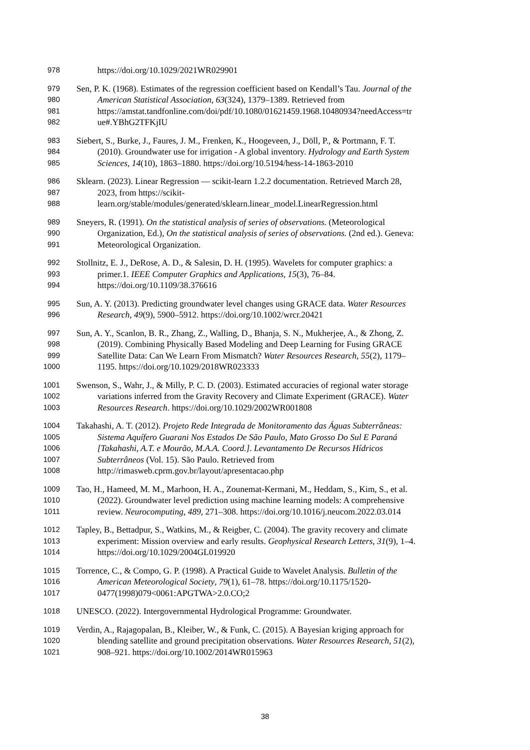978 https://doi.org/10.1029/2021WR029901
979 Sen, P. K. (1968). Estimates of the regression coefficient based on Kendall’s Tau. Journal of the
980 American Statistical Association, 63(324), 1379–1389. Retrieved from
981 https://amstat.tandfonline.com/doi/pdf/10.1080/01621459.1968.10480934?needAccess=tr
982 ue#.YBhG2TFKjIU
983 Siebert, S., Burke, J., Faures, J. M., Frenken, K., Hoogeveen, J., Döll, P., & Portmann, F. T.
984 (2010). Groundwater use for irrigation - A global inventory. Hydrology and Earth System
985 Sciences, 14(10), 1863–1880. https://doi.org/10.5194/hess-14-1863-2010
986 Sklearn. (2023). Linear Regression — scikit-learn 1.2.2 documentation. Retrieved March 28,
987 2023, from https://scikit-
988 learn.org/stable/modules/generated/sklearn.linear_model.LinearRegression.html
989 Sneyers, R. (1991). On the statistical analysis of series of observations. (Meteorological
990 Organization, Ed.), On the statistical analysis of series of observations. (2nd ed.). Geneva:
991 Meteorological Organization.
992 Stollnitz, E. J., DeRose, A. D., & Salesin, D. H. (1995). Wavelets for computer graphics: a
993 primer.1. IEEE Computer Graphics and Applications, 15(3), 76–84.
994 https://doi.org/10.1109/38.376616
995 Sun, A. Y. (2013). Predicting groundwater level changes using GRACE data. Water Resources
996 Research, 49(9), 5900–5912. https://doi.org/10.1002/wrcr.20421
997 Sun, A. Y., Scanlon, B. R., Zhang, Z., Walling, D., Bhanja, S. N., Mukherjee, A., & Zhong, Z.
998 (2019). Combining Physically Based Modeling and Deep Learning for Fusing GRACE
999 Satellite Data: Can We Learn From Mismatch? Water Resources Research, 55(2), 1179–
1000 1195. https://doi.org/10.1029/2018WR023333
1001 Swenson, S., Wahr, J., & Milly, P. C. D. (2003). Estimated accuracies of regional water storage
1002 variations inferred from the Gravity Recovery and Climate Experiment (GRACE). Water
1003 Resources Research. https://doi.org/10.1029/2002WR001808
1004 Takahashi, A. T. (2012). Projeto Rede Integrada de Monitoramento das Águas Subterrâneas:
1005 Sistema Aquífero Guarani Nos Estados De São Paulo, Mato Grosso Do Sul E Paraná
1006 [Takahashi, A.T. e Mourão, M.A.A. Coord.]. Levantamento De Recursos Hídricos
1007 Subterrâneos (Vol. 15). São Paulo. Retrieved from
1008 http://rimasweb.cprm.gov.br/layout/apresentacao.php
1009 Tao, H., Hameed, M. M., Marhoon, H. A., Zounemat-Kermani, M., Heddam, S., Kim, S., et al.
1010 (2022). Groundwater level prediction using machine learning models: A comprehensive
1011 review. Neurocomputing, 489, 271–308. https://doi.org/10.1016/j.neucom.2022.03.014
1012 Tapley, B., Bettadpur, S., Watkins, M., & Reigber, C. (2004). The gravity recovery and climate
1013 experiment: Mission overview and early results. Geophysical Research Letters, 31(9), 1–4.
1014 https://doi.org/10.1029/2004GL019920
1015 Torrence, C., & Compo, G. P. (1998). A Practical Guide to Wavelet Analysis. Bulletin of the
1016 American Meteorological Society, 79(1), 61–78. https://doi.org/10.1175/1520-
1017 0477(1998)079<0061:APGTWA>2.0.CO;2
1018 UNESCO. (2022). Intergovernmental Hydrological Programme: Groundwater.
1019 Verdin, A., Rajagopalan, B., Kleiber, W., & Funk, C. (2015). A Bayesian kriging approach for
1020 blending satellite and ground precipitation observations. Water Resources Research, 51(2),
1021 908–921. https://doi.org/10.1002/2014WR015963
38